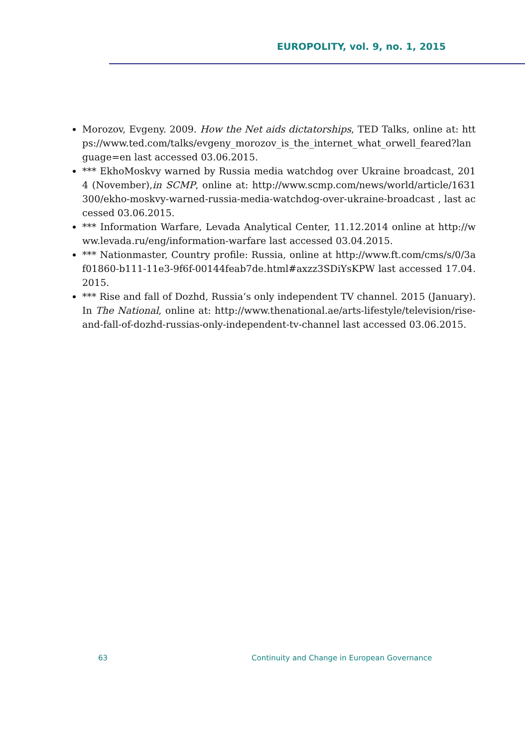EUROPOLITY, vol. 9, no. 1, 2015
Morozov, Evgeny. 2009. How the Net aids dictatorships, TED Talks, online at: https://www.ted.com/talks/evgeny_morozov_is_the_internet_what_orwell_feared?language=en last accessed 03.06.2015.
*** EkhoMoskvy warned by Russia media watchdog over Ukraine broadcast, 2014 (November),in SCMP, online at: http://www.scmp.com/news/world/article/1631300/ekho-moskvy-warned-russia-media-watchdog-over-ukraine-broadcast , last accessed 03.06.2015.
*** Information Warfare, Levada Analytical Center, 11.12.2014 online at http://www.levada.ru/eng/information-warfare last accessed 03.04.2015.
*** Nationmaster, Country profile: Russia, online at http://www.ft.com/cms/s/0/3af01860-b111-11e3-9f6f-00144feab7de.html#axzz3SDiYsKPW last accessed 17.04.2015.
*** Rise and fall of Dozhd, Russia’s only independent TV channel. 2015 (January). In The National, online at: http://www.thenational.ae/arts-lifestyle/television/rise-and-fall-of-dozhd-russias-only-independent-tv-channel last accessed 03.06.2015.
63
Continuity and Change in European Governance